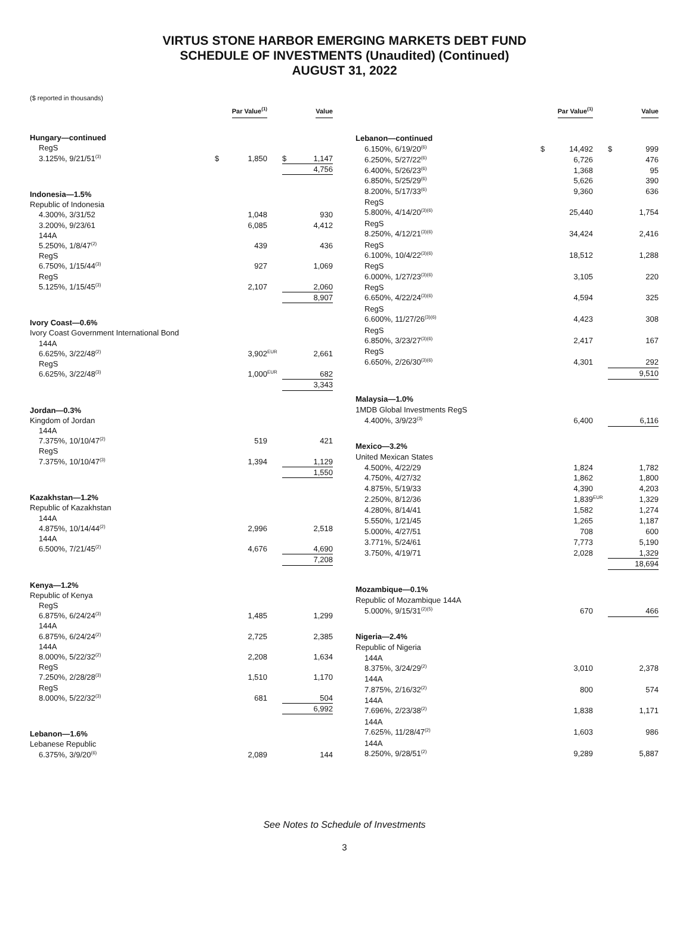VIRTUS STONE HARBOR EMERGING MARKETS DEBT FUND
SCHEDULE OF INVESTMENTS (Unaudited) (Continued)
AUGUST 31, 2022
($ reported in thousands)
| | Par Value<sup>(1)</sup> | | | Value | |
| --- | --- | --- | --- | --- | --- |
| Hungary—continued | | | | | |
| RegS | | | | | |
| 3.125%, 9/21/51<sup>(3)</sup> | $ | 1,850 | | $ | 1,147 |
| | | | | 4,756 | |
| Indonesia—1.5% | | | | | |
| Republic of Indonesia | | | | | |
| 4.300%, 3/31/52 | | 1,048 | | | 930 |
| 3.200%, 9/23/61 | | 6,085 | | | 4,412 |
| 144A 5.250%, 1/8/47<sup>(2)</sup> | | 439 | | | 436 |
| RegS 6.750%, 1/15/44<sup>(3)</sup> | | 927 | | | 1,069 |
| RegS 5.125%, 1/15/45<sup>(3)</sup> | | 2,107 | | | 2,060 |
| | | | | 8,907 | |
| Ivory Coast—0.6% | | | | | |
| Ivory Coast Government International Bond | | | | | |
| 144A 6.625%, 3/22/48<sup>(2)</sup> | | 3,902 | <sup>EUR</sup> | | 2,661 |
| RegS 6.625%, 3/22/48<sup>(3)</sup> | | 1,000 | <sup>EUR</sup> | | 682 |
| | | | | 3,343 | |
| Jordan—0.3% | | | | | |
| Kingdom of Jordan | | | | | |
| 144A 7.375%, 10/10/47<sup>(2)</sup> | | 519 | | | 421 |
| RegS 7.375%, 10/10/47<sup>(3)</sup> | | 1,394 | | | 1,129 |
| | | | | 1,550 | |
| Kazakhstan—1.2% | | | | | |
| Republic of Kazakhstan | | | | | |
| 144A 4.875%, 10/14/44<sup>(2)</sup> | | 2,996 | | | 2,518 |
| 144A 6.500%, 7/21/45<sup>(2)</sup> | | 4,676 | | | 4,690 |
| | | | | 7,208 | |
| Kenya—1.2% | | | | | |
| Republic of Kenya | | | | | |
| RegS 6.875%, 6/24/24<sup>(3)</sup> | | 1,485 | | | 1,299 |
| 144A 6.875%, 6/24/24<sup>(2)</sup> | | 2,725 | | | 2,385 |
| 144A 8.000%, 5/22/32<sup>(2)</sup> | | 2,208 | | | 1,634 |
| RegS 7.250%, 2/28/28<sup>(3)</sup> | | 1,510 | | | 1,170 |
| RegS 8.000%, 5/22/32<sup>(3)</sup> | | 681 | | | 504 |
| | | | | 6,992 | |
| Lebanon—1.6% | | | | | |
| Lebanese Republic | | | | | |
| 6.375%, 3/9/20<sup>(6)</sup> | | 2,089 | | | 144 |
| | Par Value<sup>(1)</sup> | | | Value | |
| --- | --- | --- | --- | --- | --- |
| Lebanon—continued | | | | | |
| 6.150%, 6/19/20<sup>(6)</sup> | $ | 14,492 | | $ | 999 |
| 6.250%, 5/27/22<sup>(6)</sup> | | 6,726 | | | 476 |
| 6.400%, 5/26/23<sup>(6)</sup> | | 1,368 | | | 95 |
| 6.850%, 5/25/29<sup>(6)</sup> | | 5,626 | | | 390 |
| 8.200%, 5/17/33<sup>(6)</sup> | | 9,360 | | | 636 |
| RegS 5.800%, 4/14/20<sup>(3)(6)</sup> | | 25,440 | | | 1,754 |
| RegS 8.250%, 4/12/21<sup>(3)(6)</sup> | | 34,424 | | | 2,416 |
| RegS 6.100%, 10/4/22<sup>(3)(6)</sup> | | 18,512 | | | 1,288 |
| RegS 6.000%, 1/27/23<sup>(3)(6)</sup> | | 3,105 | | | 220 |
| RegS 6.650%, 4/22/24<sup>(3)(6)</sup> | | 4,594 | | | 325 |
| RegS 6.600%, 11/27/26<sup>(3)(6)</sup> | | 4,423 | | | 308 |
| RegS 6.850%, 3/23/27<sup>(3)(6)</sup> | | 2,417 | | | 167 |
| RegS 6.650%, 2/26/30<sup>(3)(6)</sup> | | 4,301 | | | 292 |
| | | | | 9,510 | |
| Malaysia—1.0% | | | | | |
| 1MDB Global Investments RegS | | | | | |
| 4.400%, 3/9/23<sup>(3)</sup> | | 6,400 | | | 6,116 |
| Mexico—3.2% | | | | | |
| United Mexican States | | | | | |
| 4.500%, 4/22/29 | | 1,824 | | | 1,782 |
| 4.750%, 4/27/32 | | 1,862 | | | 1,800 |
| 4.875%, 5/19/33 | | 4,390 | | | 4,203 |
| 2.250%, 8/12/36 | | 1,839 | <sup>EUR</sup> | | 1,329 |
| 4.280%, 8/14/41 | | 1,582 | | | 1,274 |
| 5.550%, 1/21/45 | | 1,265 | | | 1,187 |
| 5.000%, 4/27/51 | | 708 | | | 600 |
| 3.771%, 5/24/61 | | 7,773 | | | 5,190 |
| 3.750%, 4/19/71 | | 2,028 | | | 1,329 |
| | | | | 18,694 | |
| Mozambique—0.1% | | | | | |
| Republic of Mozambique 144A | | | | | |
| 5.000%, 9/15/31<sup>(2)(5)</sup> | | 670 | | | 466 |
| Nigeria—2.4% | | | | | |
| Republic of Nigeria | | | | | |
| 144A 8.375%, 3/24/29<sup>(2)</sup> | | 3,010 | | | 2,378 |
| 144A 7.875%, 2/16/32<sup>(2)</sup> | | 800 | | | 574 |
| 144A 7.696%, 2/23/38<sup>(2)</sup> | | 1,838 | | | 1,171 |
| 144A 7.625%, 11/28/47<sup>(2)</sup> | | 1,603 | | | 986 |
| 144A 8.250%, 9/28/51<sup>(2)</sup> | | 9,289 | | | 5,887 |
See Notes to Schedule of Investments
3